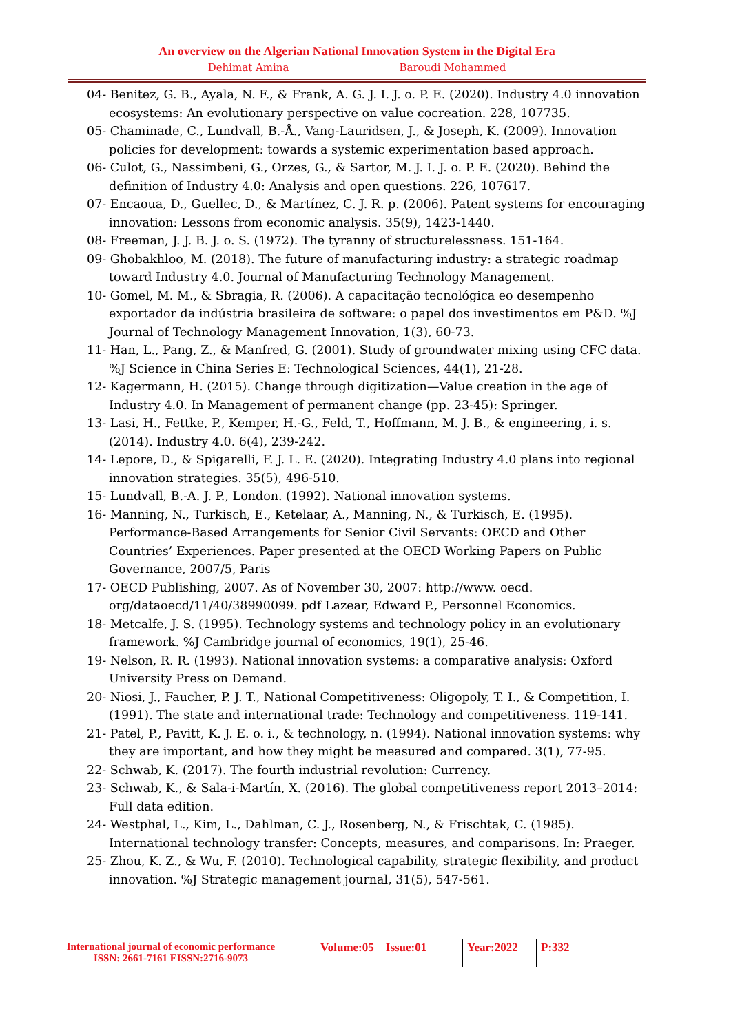An overview on the Algerian National Innovation System in the Digital Era
Dehimat Amina Baroudi Mohammed
04- Benitez, G. B., Ayala, N. F., & Frank, A. G. J. I. J. o. P. E. (2020). Industry 4.0 innovation ecosystems: An evolutionary perspective on value cocreation. 228, 107735.
05- Chaminade, C., Lundvall, B.-Å., Vang-Lauridsen, J., & Joseph, K. (2009). Innovation policies for development: towards a systemic experimentation based approach.
06- Culot, G., Nassimbeni, G., Orzes, G., & Sartor, M. J. I. J. o. P. E. (2020). Behind the definition of Industry 4.0: Analysis and open questions. 226, 107617.
07- Encaoua, D., Guellec, D., & Martínez, C. J. R. p. (2006). Patent systems for encouraging innovation: Lessons from economic analysis. 35(9), 1423-1440.
08- Freeman, J. J. B. J. o. S. (1972). The tyranny of structurelessness. 151-164.
09- Ghobakhloo, M. (2018). The future of manufacturing industry: a strategic roadmap toward Industry 4.0. Journal of Manufacturing Technology Management.
10- Gomel, M. M., & Sbragia, R. (2006). A capacitação tecnológica eo desempenho exportador da indústria brasileira de software: o papel dos investimentos em P&D. %J Journal of Technology Management Innovation, 1(3), 60-73.
11- Han, L., Pang, Z., & Manfred, G. (2001). Study of groundwater mixing using CFC data. %J Science in China Series E: Technological Sciences, 44(1), 21-28.
12- Kagermann, H. (2015). Change through digitization—Value creation in the age of Industry 4.0. In Management of permanent change (pp. 23-45): Springer.
13- Lasi, H., Fettke, P., Kemper, H.-G., Feld, T., Hoffmann, M. J. B., & engineering, i. s. (2014). Industry 4.0. 6(4), 239-242.
14- Lepore, D., & Spigarelli, F. J. L. E. (2020). Integrating Industry 4.0 plans into regional innovation strategies. 35(5), 496-510.
15- Lundvall, B.-A. J. P., London. (1992). National innovation systems.
16- Manning, N., Turkisch, E., Ketelaar, A., Manning, N., & Turkisch, E. (1995). Performance-Based Arrangements for Senior Civil Servants: OECD and Other Countries’ Experiences. Paper presented at the OECD Working Papers on Public Governance, 2007/5, Paris
17- OECD Publishing, 2007. As of November 30, 2007: http://www. oecd. org/dataoecd/11/40/38990099. pdf Lazear, Edward P., Personnel Economics.
18- Metcalfe, J. S. (1995). Technology systems and technology policy in an evolutionary framework. %J Cambridge journal of economics, 19(1), 25-46.
19- Nelson, R. R. (1993). National innovation systems: a comparative analysis: Oxford University Press on Demand.
20- Niosi, J., Faucher, P. J. T., National Competitiveness: Oligopoly, T. I., & Competition, I. (1991). The state and international trade: Technology and competitiveness. 119-141.
21- Patel, P., Pavitt, K. J. E. o. i., & technology, n. (1994). National innovation systems: why they are important, and how they might be measured and compared. 3(1), 77-95.
22- Schwab, K. (2017). The fourth industrial revolution: Currency.
23- Schwab, K., & Sala-i-Martín, X. (2016). The global competitiveness report 2013–2014: Full data edition.
24- Westphal, L., Kim, L., Dahlman, C. J., Rosenberg, N., & Frischtak, C. (1985). International technology transfer: Concepts, measures, and comparisons. In: Praeger.
25- Zhou, K. Z., & Wu, F. (2010). Technological capability, strategic flexibility, and product innovation. %J Strategic management journal, 31(5), 547-561.
International journal of economic performance
ISSN: 2661-7161 EISSN:2716-9073
Volume:05 Issue:01
Year:2022 P:332